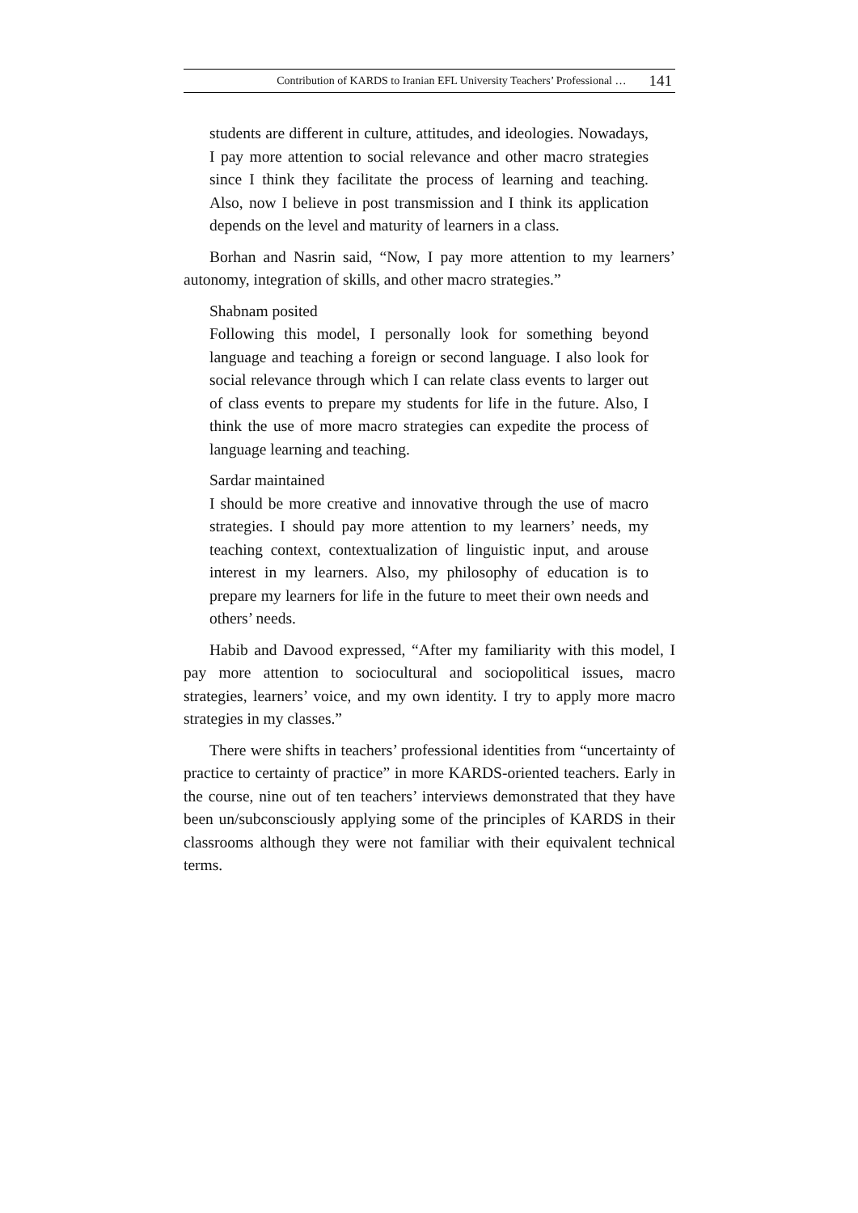Contribution of KARDS to Iranian EFL University Teachers’ Professional … 141
students are different in culture, attitudes, and ideologies. Nowadays, I pay more attention to social relevance and other macro strategies since I think they facilitate the process of learning and teaching. Also, now I believe in post transmission and I think its application depends on the level and maturity of learners in a class.
Borhan and Nasrin said, “Now, I pay more attention to my learners’ autonomy, integration of skills, and other macro strategies.”
Shabnam posited
Following this model, I personally look for something beyond language and teaching a foreign or second language. I also look for social relevance through which I can relate class events to larger out of class events to prepare my students for life in the future. Also, I think the use of more macro strategies can expedite the process of language learning and teaching.
Sardar maintained
I should be more creative and innovative through the use of macro strategies. I should pay more attention to my learners’ needs, my teaching context, contextualization of linguistic input, and arouse interest in my learners. Also, my philosophy of education is to prepare my learners for life in the future to meet their own needs and others’ needs.
Habib and Davood expressed, “After my familiarity with this model, I pay more attention to sociocultural and sociopolitical issues, macro strategies, learners’ voice, and my own identity. I try to apply more macro strategies in my classes.”
There were shifts in teachers’ professional identities from “uncertainty of practice to certainty of practice” in more KARDS-oriented teachers. Early in the course, nine out of ten teachers’ interviews demonstrated that they have been un/subconsciously applying some of the principles of KARDS in their classrooms although they were not familiar with their equivalent technical terms.